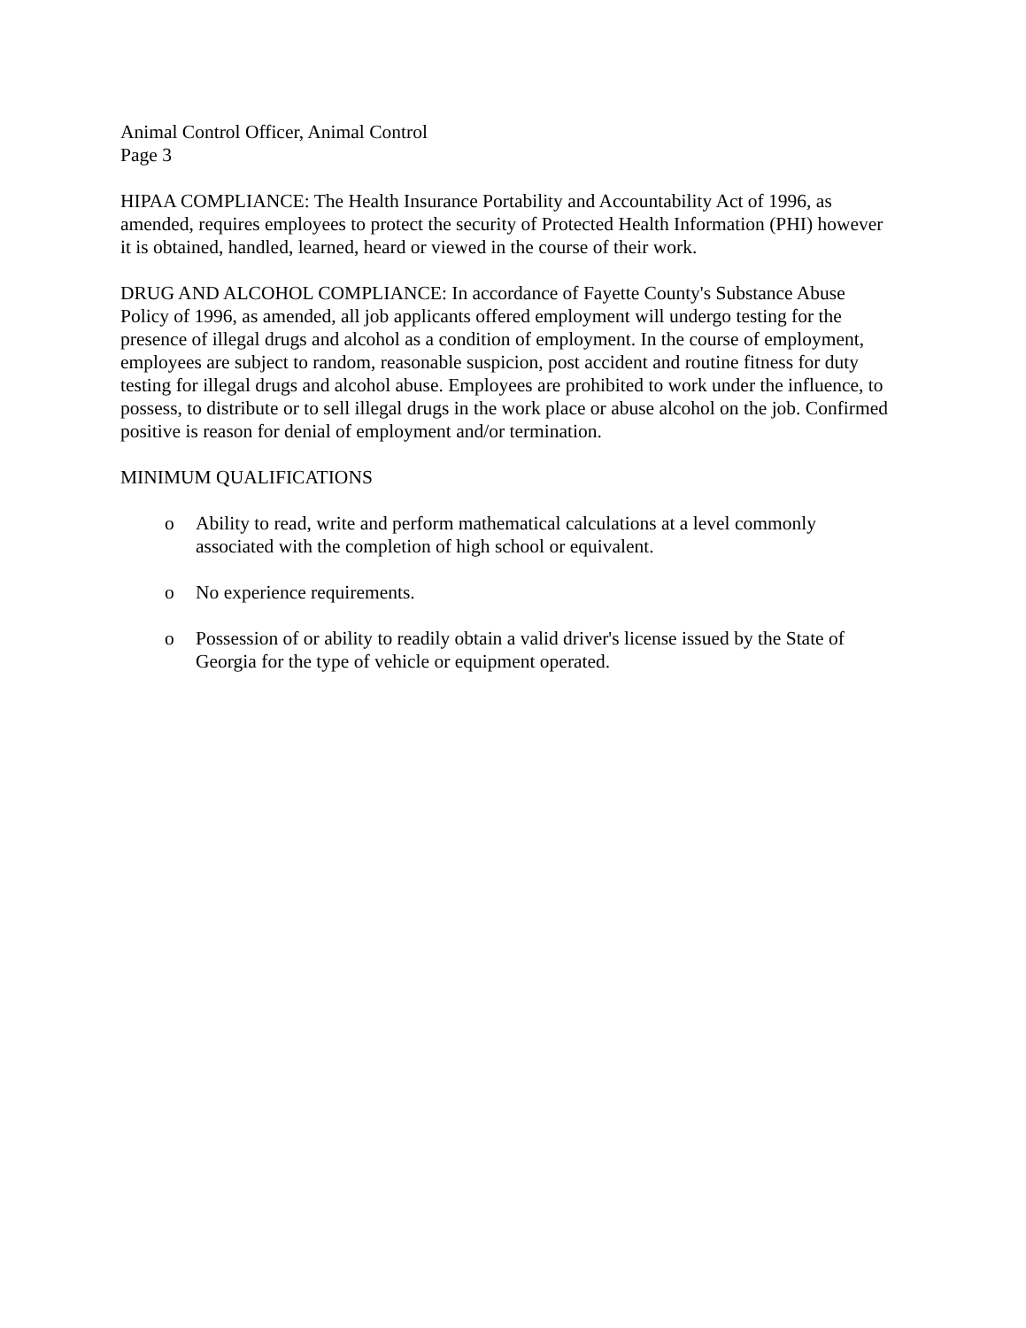Animal Control Officer, Animal Control
Page 3
HIPAA COMPLIANCE: The Health Insurance Portability and Accountability Act of 1996, as amended, requires employees to protect the security of Protected Health Information (PHI) however it is obtained, handled, learned, heard or viewed in the course of their work.
DRUG AND ALCOHOL COMPLIANCE: In accordance of Fayette County's Substance Abuse Policy of 1996, as amended, all job applicants offered employment will undergo testing for the presence of illegal drugs and alcohol as a condition of employment. In the course of employment, employees are subject to random, reasonable suspicion, post accident and routine fitness for duty testing for illegal drugs and alcohol abuse. Employees are prohibited to work under the influence, to possess, to distribute or to sell illegal drugs in the work place or abuse alcohol on the job. Confirmed positive is reason for denial of employment and/or termination.
MINIMUM QUALIFICATIONS
o Ability to read, write and perform mathematical calculations at a level commonly associated with the completion of high school or equivalent.
o No experience requirements.
o Possession of or ability to readily obtain a valid driver's license issued by the State of Georgia for the type of vehicle or equipment operated.